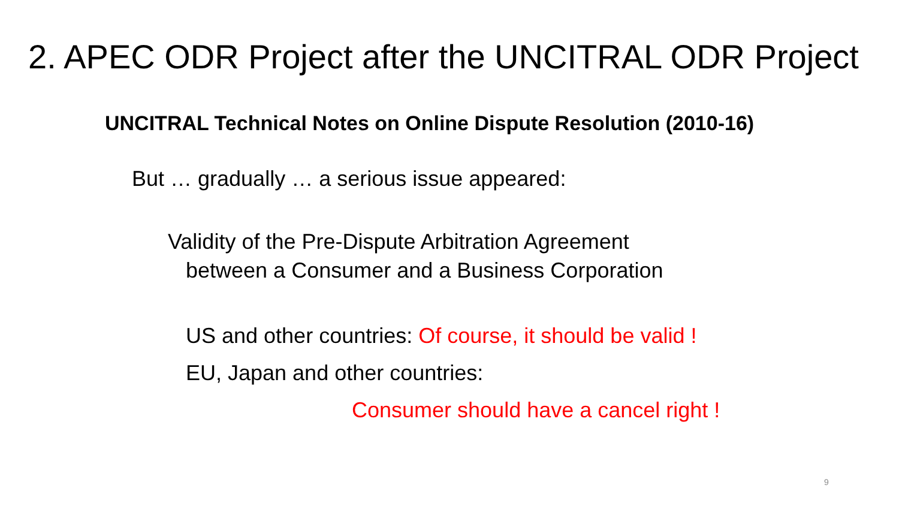2. APEC ODR Project after the UNCITRAL ODR Project
UNCITRAL Technical Notes on Online Dispute Resolution (2010-16)
But … gradually … a serious issue appeared:
Validity of the Pre-Dispute Arbitration Agreement
between a Consumer and a Business Corporation
US and other countries: Of course, it should be valid !
EU, Japan and other countries:
Consumer should have a cancel right !
9